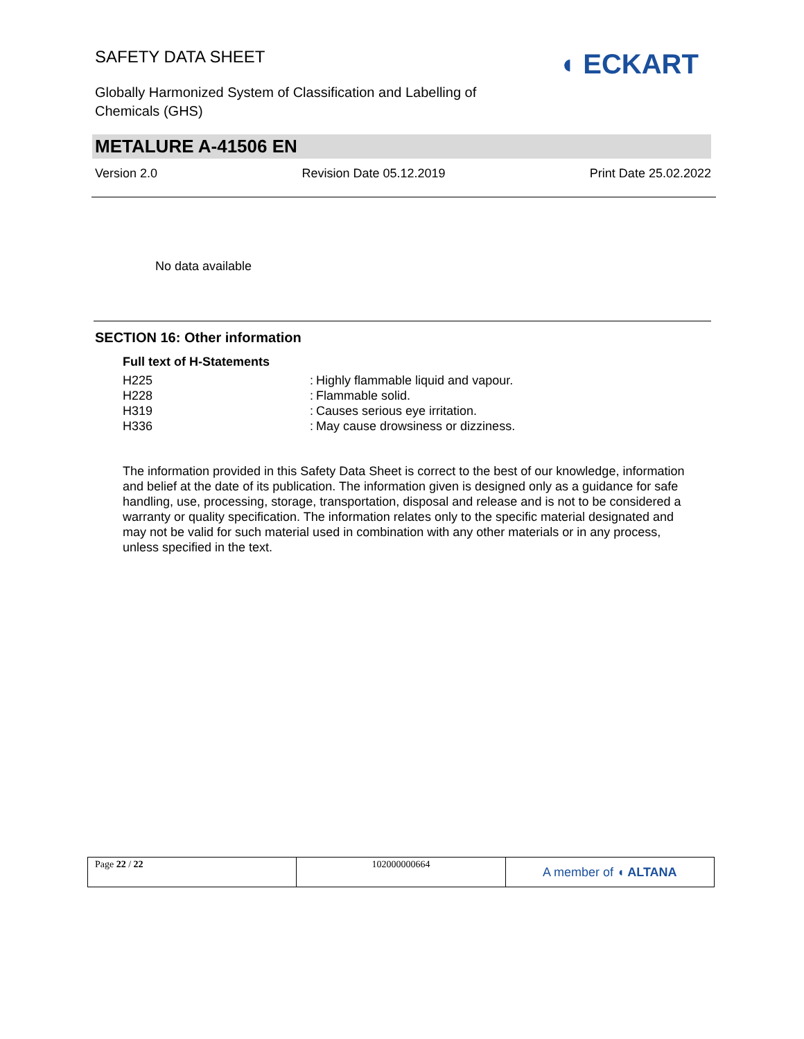SAFETY DATA SHEET
Globally Harmonized System of Classification and Labelling of Chemicals (GHS)
◖ ECKART
METALURE A-41506 EN
Version 2.0 Revision Date 05.12.2019 Print Date 25.02.2022
No data available
SECTION 16: Other information
Full text of H-Statements
| H225 | : | Highly flammable liquid and vapour. |
| H228 | : | Flammable solid. |
| H319 | : | Causes serious eye irritation. |
| H336 | : | May cause drowsiness or dizziness. |
The information provided in this Safety Data Sheet is correct to the best of our knowledge, information and belief at the date of its publication. The information given is designed only as a guidance for safe handling, use, processing, storage, transportation, disposal and release and is not to be considered a warranty or quality specification. The information relates only to the specific material designated and may not be valid for such material used in combination with any other materials or in any process, unless specified in the text.
| Page 22 / 22 | 102000000664 | A member of ◖ ALTANA |